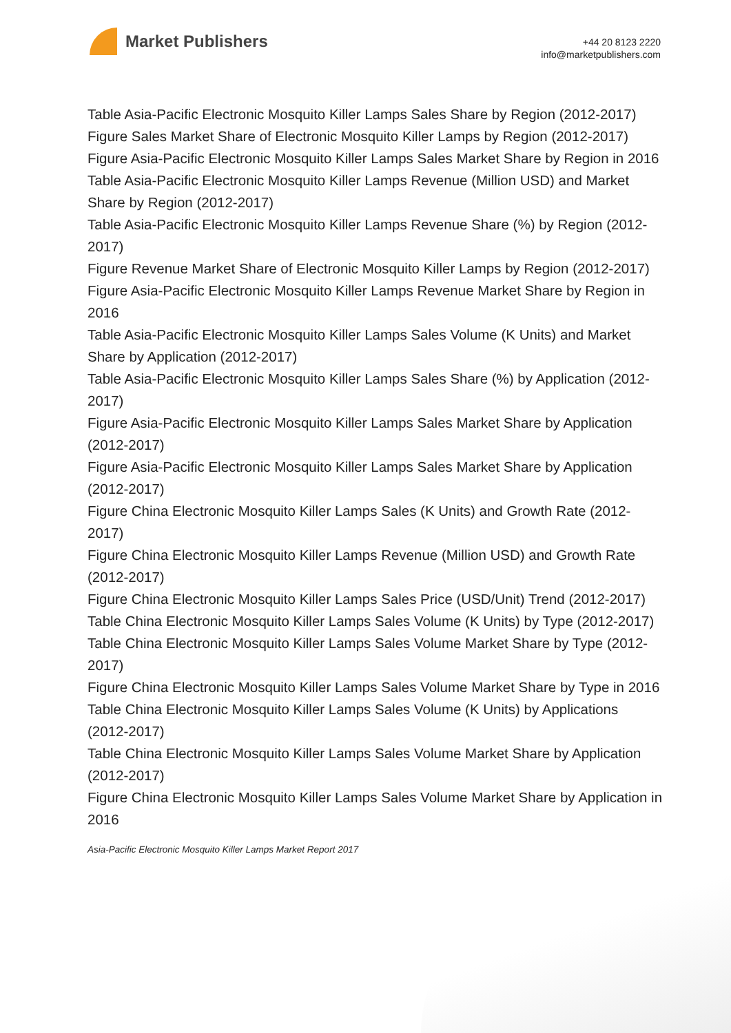Market Publishers
+44 20 8123 2220
info@marketpublishers.com
Table Asia-Pacific Electronic Mosquito Killer Lamps Sales Share by Region (2012-2017)
Figure Sales Market Share of Electronic Mosquito Killer Lamps by Region (2012-2017)
Figure Asia-Pacific Electronic Mosquito Killer Lamps Sales Market Share by Region in 2016
Table Asia-Pacific Electronic Mosquito Killer Lamps Revenue (Million USD) and Market Share by Region (2012-2017)
Table Asia-Pacific Electronic Mosquito Killer Lamps Revenue Share (%) by Region (2012-2017)
Figure Revenue Market Share of Electronic Mosquito Killer Lamps by Region (2012-2017)
Figure Asia-Pacific Electronic Mosquito Killer Lamps Revenue Market Share by Region in 2016
Table Asia-Pacific Electronic Mosquito Killer Lamps Sales Volume (K Units) and Market Share by Application (2012-2017)
Table Asia-Pacific Electronic Mosquito Killer Lamps Sales Share (%) by Application (2012-2017)
Figure Asia-Pacific Electronic Mosquito Killer Lamps Sales Market Share by Application (2012-2017)
Figure Asia-Pacific Electronic Mosquito Killer Lamps Sales Market Share by Application (2012-2017)
Figure China Electronic Mosquito Killer Lamps Sales (K Units) and Growth Rate (2012-2017)
Figure China Electronic Mosquito Killer Lamps Revenue (Million USD) and Growth Rate (2012-2017)
Figure China Electronic Mosquito Killer Lamps Sales Price (USD/Unit) Trend (2012-2017)
Table China Electronic Mosquito Killer Lamps Sales Volume (K Units) by Type (2012-2017)
Table China Electronic Mosquito Killer Lamps Sales Volume Market Share by Type (2012-2017)
Figure China Electronic Mosquito Killer Lamps Sales Volume Market Share by Type in 2016
Table China Electronic Mosquito Killer Lamps Sales Volume (K Units) by Applications (2012-2017)
Table China Electronic Mosquito Killer Lamps Sales Volume Market Share by Application (2012-2017)
Figure China Electronic Mosquito Killer Lamps Sales Volume Market Share by Application in 2016
Asia-Pacific Electronic Mosquito Killer Lamps Market Report 2017